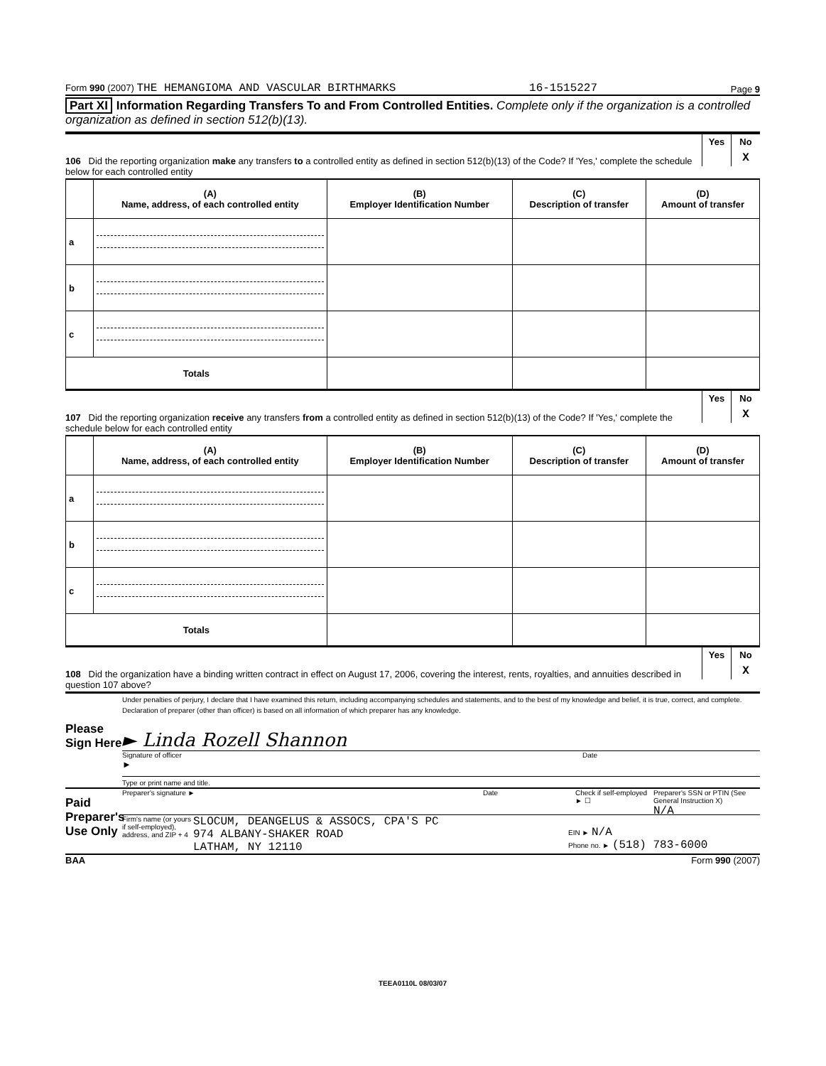Form 990 (2007) THE HEMANGIOMA AND VASCULAR BIRTHMARKS 16-1515227 Page 9
Part XI Information Regarding Transfers To and From Controlled Entities. Complete only if the organization is a controlled organization as defined in section 512(b)(13).
106 Did the reporting organization make any transfers to a controlled entity as defined in section 512(b)(13) of the Code? If 'Yes,' complete the schedule below for each controlled entity
Yes No
X
| | (A) Name, address, of each controlled entity | (B) Employer Identification Number | (C) Description of transfer | (D) Amount of transfer |
| --- | --- | --- | --- | --- |
| a | | | | |
| b | | | | |
| c | | | | |
| Totals | | | | |
107 Did the reporting organization receive any transfers from a controlled entity as defined in section 512(b)(13) of the Code? If 'Yes,' complete the schedule below for each controlled entity
Yes No
X
| | (A) Name, address, of each controlled entity | (B) Employer Identification Number | (C) Description of transfer | (D) Amount of transfer |
| --- | --- | --- | --- | --- |
| a | | | | |
| b | | | | |
| c | | | | |
| Totals | | | | |
108 Did the organization have a binding written contract in effect on August 17, 2006, covering the interest, rents, royalties, and annuities described in question 107 above?
Yes No
X
Please Sign Here
Under penalties of perjury, I declare that I have examined this return, including accompanying schedules and statements, and to the best of my knowledge and belief, it is true, correct, and complete. Declaration of preparer (other than officer) is based on all information of which preparer has any knowledge.
► Linda Rozell Shannon
Signature of officer Date
►
Type or print name and title.
Paid Preparer's Use Only
Preparer's signature ► Date Check if self-employed ► ☐ Preparer's SSN or PTIN (See General Instruction X)
N/A
Firm's name (or yours if self-employed), address, and ZIP + 4
SLOCUM, DEANGELUS & ASSOCS, CPA'S PC
974 ALBANY-SHAKER ROAD
LATHAM, NY 12110
EIN ► N/A
Phone no. ► (518) 783-6000
BAA Form 990 (2007)
TEEA0110L 08/03/07